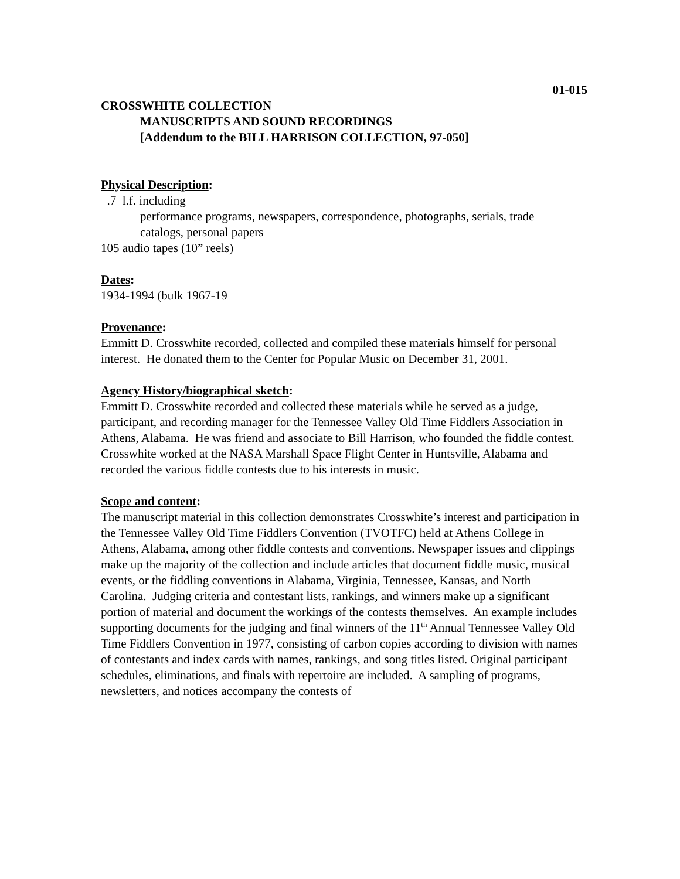01-015
CROSSWHITE COLLECTION
MANUSCRIPTS AND SOUND RECORDINGS
[Addendum to the BILL HARRISON COLLECTION, 97-050]
Physical Description:
.7 l.f. including
performance programs, newspapers, correspondence, photographs, serials, trade catalogs, personal papers
105 audio tapes (10” reels)
Dates:
1934-1994 (bulk 1967-19
Provenance:
Emmitt D. Crosswhite recorded, collected and compiled these materials himself for personal interest. He donated them to the Center for Popular Music on December 31, 2001.
Agency History/biographical sketch:
Emmitt D. Crosswhite recorded and collected these materials while he served as a judge, participant, and recording manager for the Tennessee Valley Old Time Fiddlers Association in Athens, Alabama. He was friend and associate to Bill Harrison, who founded the fiddle contest. Crosswhite worked at the NASA Marshall Space Flight Center in Huntsville, Alabama and recorded the various fiddle contests due to his interests in music.
Scope and content:
The manuscript material in this collection demonstrates Crosswhite’s interest and participation in the Tennessee Valley Old Time Fiddlers Convention (TVOTFC) held at Athens College in Athens, Alabama, among other fiddle contests and conventions. Newspaper issues and clippings make up the majority of the collection and include articles that document fiddle music, musical events, or the fiddling conventions in Alabama, Virginia, Tennessee, Kansas, and North Carolina. Judging criteria and contestant lists, rankings, and winners make up a significant portion of material and document the workings of the contests themselves. An example includes supporting documents for the judging and final winners of the 11<sup>th</sup> Annual Tennessee Valley Old Time Fiddlers Convention in 1977, consisting of carbon copies according to division with names of contestants and index cards with names, rankings, and song titles listed. Original participant schedules, eliminations, and finals with repertoire are included. A sampling of programs, newsletters, and notices accompany the contests of